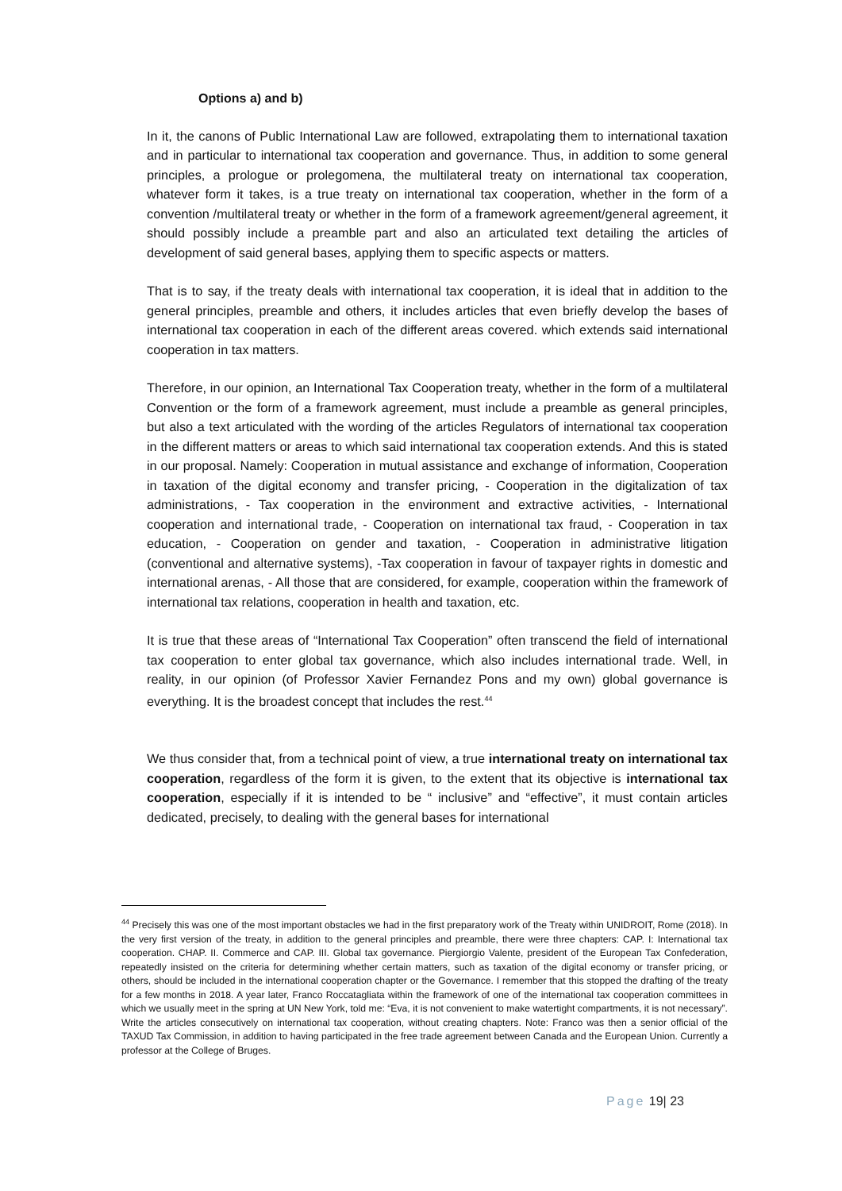Options a) and b)
In it, the canons of Public International Law are followed, extrapolating them to international taxation and in particular to international tax cooperation and governance. Thus, in addition to some general principles, a prologue or prolegomena, the multilateral treaty on international tax cooperation, whatever form it takes, is a true treaty on international tax cooperation, whether in the form of a convention /multilateral treaty or whether in the form of a framework agreement/general agreement, it should possibly include a preamble part and also an articulated text detailing the articles of development of said general bases, applying them to specific aspects or matters.
That is to say, if the treaty deals with international tax cooperation, it is ideal that in addition to the general principles, preamble and others, it includes articles that even briefly develop the bases of international tax cooperation in each of the different areas covered. which extends said international cooperation in tax matters.
Therefore, in our opinion, an International Tax Cooperation treaty, whether in the form of a multilateral Convention or the form of a framework agreement, must include a preamble as general principles, but also a text articulated with the wording of the articles Regulators of international tax cooperation in the different matters or areas to which said international tax cooperation extends. And this is stated in our proposal. Namely: Cooperation in mutual assistance and exchange of information, Cooperation in taxation of the digital economy and transfer pricing, - Cooperation in the digitalization of tax administrations, - Tax cooperation in the environment and extractive activities, - International cooperation and international trade, - Cooperation on international tax fraud, - Cooperation in tax education, - Cooperation on gender and taxation, - Cooperation in administrative litigation (conventional and alternative systems), -Tax cooperation in favour of taxpayer rights in domestic and international arenas, - All those that are considered, for example, cooperation within the framework of international tax relations, cooperation in health and taxation, etc.
It is true that these areas of “International Tax Cooperation” often transcend the field of international tax cooperation to enter global tax governance, which also includes international trade. Well, in reality, in our opinion (of Professor Xavier Fernandez Pons and my own) global governance is everything. It is the broadest concept that includes the rest.<sup>44</sup>
We thus consider that, from a technical point of view, a true international treaty on international tax cooperation, regardless of the form it is given, to the extent that its objective is international tax cooperation, especially if it is intended to be “ inclusive” and “effective”, it must contain articles dedicated, precisely, to dealing with the general bases for international
<sup>44</sup> Precisely this was one of the most important obstacles we had in the first preparatory work of the Treaty within UNIDROIT, Rome (2018). In the very first version of the treaty, in addition to the general principles and preamble, there were three chapters: CAP. I: International tax cooperation. CHAP. II. Commerce and CAP. III. Global tax governance. Piergiorgio Valente, president of the European Tax Confederation, repeatedly insisted on the criteria for determining whether certain matters, such as taxation of the digital economy or transfer pricing, or others, should be included in the international cooperation chapter or the Governance. I remember that this stopped the drafting of the treaty for a few months in 2018. A year later, Franco Roccatagliata within the framework of one of the international tax cooperation committees in which we usually meet in the spring at UN New York, told me: “Eva, it is not convenient to make watertight compartments, it is not necessary”. Write the articles consecutively on international tax cooperation, without creating chapters. Note: Franco was then a senior official of the TAXUD Tax Commission, in addition to having participated in the free trade agreement between Canada and the European Union. Currently a professor at the College of Bruges.
Page 19| 23